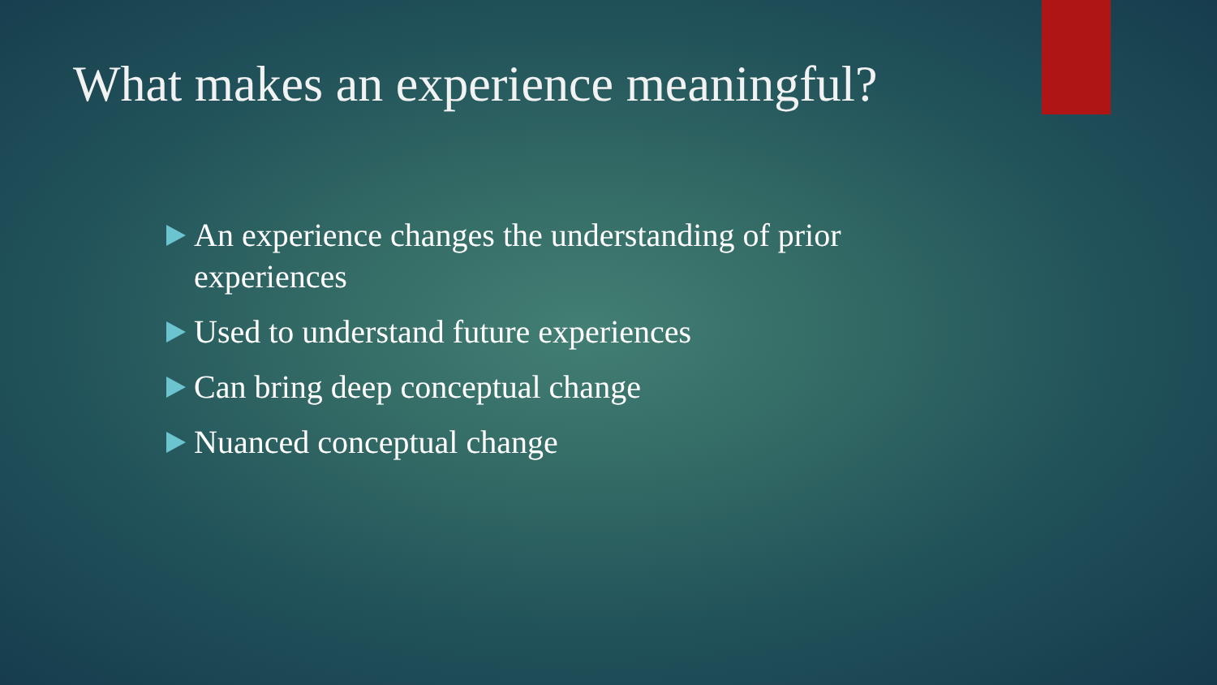What makes an experience meaningful?
An experience changes the understanding of prior experiences
Used to understand future experiences
Can bring deep conceptual change
Nuanced conceptual change